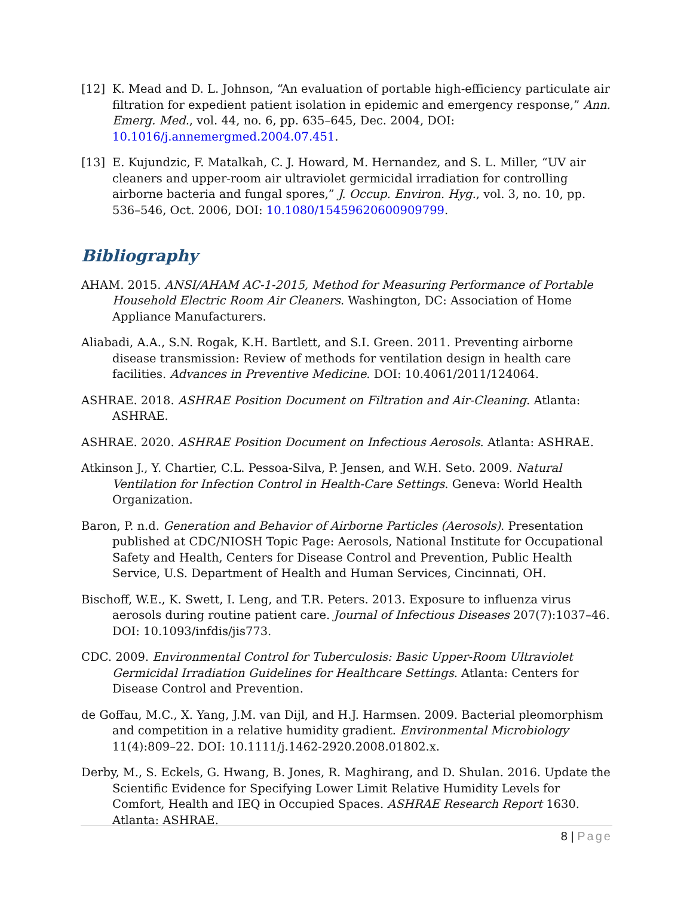[12] K. Mead and D. L. Johnson, “An evaluation of portable high-efficiency particulate air filtration for expedient patient isolation in epidemic and emergency response,” Ann. Emerg. Med., vol. 44, no. 6, pp. 635–645, Dec. 2004, DOI: 10.1016/j.annemergmed.2004.07.451.
[13] E. Kujundzic, F. Matalkah, C. J. Howard, M. Hernandez, and S. L. Miller, “UV air cleaners and upper-room air ultraviolet germicidal irradiation for controlling airborne bacteria and fungal spores,” J. Occup. Environ. Hyg., vol. 3, no. 10, pp. 536–546, Oct. 2006, DOI: 10.1080/15459620600909799.
Bibliography
AHAM. 2015. ANSI/AHAM AC-1-2015, Method for Measuring Performance of Portable Household Electric Room Air Cleaners. Washington, DC: Association of Home Appliance Manufacturers.
Aliabadi, A.A., S.N. Rogak, K.H. Bartlett, and S.I. Green. 2011. Preventing airborne disease transmission: Review of methods for ventilation design in health care facilities. Advances in Preventive Medicine. DOI: 10.4061/2011/124064.
ASHRAE. 2018. ASHRAE Position Document on Filtration and Air-Cleaning. Atlanta: ASHRAE.
ASHRAE. 2020. ASHRAE Position Document on Infectious Aerosols. Atlanta: ASHRAE.
Atkinson J., Y. Chartier, C.L. Pessoa-Silva, P. Jensen, and W.H. Seto. 2009. Natural Ventilation for Infection Control in Health-Care Settings. Geneva: World Health Organization.
Baron, P. n.d. Generation and Behavior of Airborne Particles (Aerosols). Presentation published at CDC/NIOSH Topic Page: Aerosols, National Institute for Occupational Safety and Health, Centers for Disease Control and Prevention, Public Health Service, U.S. Department of Health and Human Services, Cincinnati, OH.
Bischoff, W.E., K. Swett, I. Leng, and T.R. Peters. 2013. Exposure to influenza virus aerosols during routine patient care. Journal of Infectious Diseases 207(7):1037–46. DOI: 10.1093/infdis/jis773.
CDC. 2009. Environmental Control for Tuberculosis: Basic Upper-Room Ultraviolet Germicidal Irradiation Guidelines for Healthcare Settings. Atlanta: Centers for Disease Control and Prevention.
de Goffau, M.C., X. Yang, J.M. van Dijl, and H.J. Harmsen. 2009. Bacterial pleomorphism and competition in a relative humidity gradient. Environmental Microbiology 11(4):809–22. DOI: 10.1111/j.1462-2920.2008.01802.x.
Derby, M., S. Eckels, G. Hwang, B. Jones, R. Maghirang, and D. Shulan. 2016. Update the Scientific Evidence for Specifying Lower Limit Relative Humidity Levels for Comfort, Health and IEQ in Occupied Spaces. ASHRAE Research Report 1630. Atlanta: ASHRAE.
8 | Page